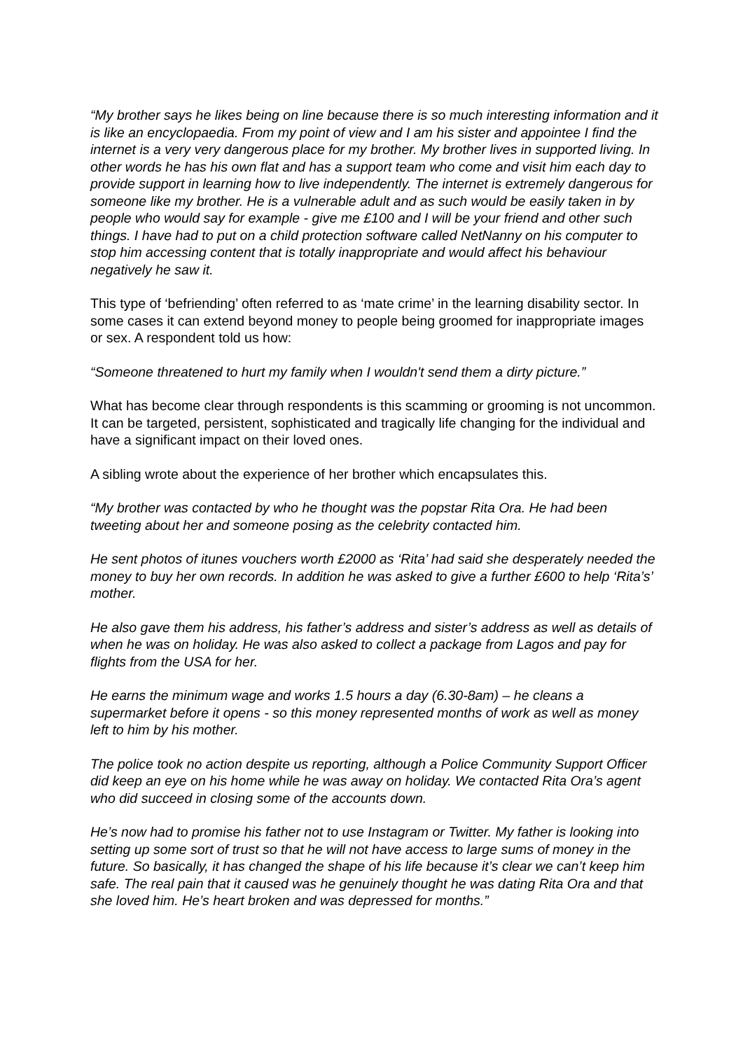“My brother says he likes being on line because there is so much interesting information and it is like an encyclopaedia. From my point of view and I am his sister and appointee I find the internet is a very very dangerous place for my brother. My brother lives in supported living. In other words he has his own flat and has a support team who come and visit him each day to provide support in learning how to live independently. The internet is extremely dangerous for someone like my brother. He is a vulnerable adult and as such would be easily taken in by people who would say for example - give me £100 and I will be your friend and other such things. I have had to put on a child protection software called NetNanny on his computer to stop him accessing content that is totally inappropriate and would affect his behaviour negatively he saw it.
This type of ‘befriending’ often referred to as ‘mate crime’ in the learning disability sector. In some cases it can extend beyond money to people being groomed for inappropriate images or sex. A respondent told us how:
“Someone threatened to hurt my family when I wouldn't send them a dirty picture.”
What has become clear through respondents is this scamming or grooming is not uncommon. It can be targeted, persistent, sophisticated and tragically life changing for the individual and have a significant impact on their loved ones.
A sibling wrote about the experience of her brother which encapsulates this.
“My brother was contacted by who he thought was the popstar Rita Ora. He had been tweeting about her and someone posing as the celebrity contacted him.
He sent photos of itunes vouchers worth £2000 as ‘Rita’ had said she desperately needed the money to buy her own records. In addition he was asked to give a further £600 to help ‘Rita’s’ mother.
He also gave them his address, his father’s address and sister’s address as well as details of when he was on holiday. He was also asked to collect a package from Lagos and pay for flights from the USA for her.
He earns the minimum wage and works 1.5 hours a day (6.30-8am) – he cleans a supermarket before it opens - so this money represented months of work as well as money left to him by his mother.
The police took no action despite us reporting, although a Police Community Support Officer did keep an eye on his home while he was away on holiday. We contacted Rita Ora’s agent who did succeed in closing some of the accounts down.
He’s now had to promise his father not to use Instagram or Twitter. My father is looking into setting up some sort of trust so that he will not have access to large sums of money in the future. So basically, it has changed the shape of his life because it’s clear we can’t keep him safe. The real pain that it caused was he genuinely thought he was dating Rita Ora and that she loved him. He’s heart broken and was depressed for months.”